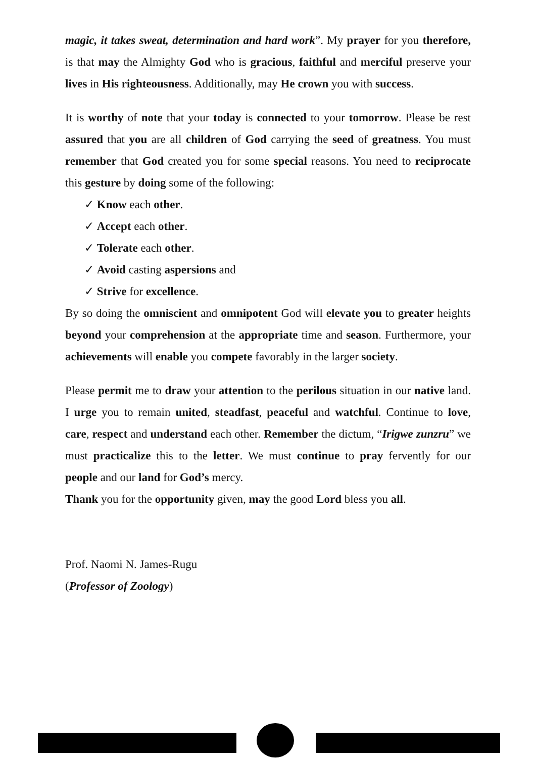magic, it takes sweat, determination and hard work”. My prayer for you therefore, is that may the Almighty God who is gracious, faithful and merciful preserve your lives in His righteousness. Additionally, may He crown you with success.
It is worthy of note that your today is connected to your tomorrow. Please be rest assured that you are all children of God carrying the seed of greatness. You must remember that God created you for some special reasons. You need to reciprocate this gesture by doing some of the following:
✓ Know each other.
✓ Accept each other.
✓ Tolerate each other.
✓ Avoid casting aspersions and
✓ Strive for excellence.
By so doing the omniscient and omnipotent God will elevate you to greater heights beyond your comprehension at the appropriate time and season. Furthermore, your achievements will enable you compete favorably in the larger society.
Please permit me to draw your attention to the perilous situation in our native land. I urge you to remain united, steadfast, peaceful and watchful. Continue to love, care, respect and understand each other. Remember the dictum, “Irigwe zunzru” we must practicalize this to the letter. We must continue to pray fervently for our people and our land for God’s mercy.
Thank you for the opportunity given, may the good Lord bless you all.
Prof. Naomi N. James-Rugu
(Professor of Zoology)